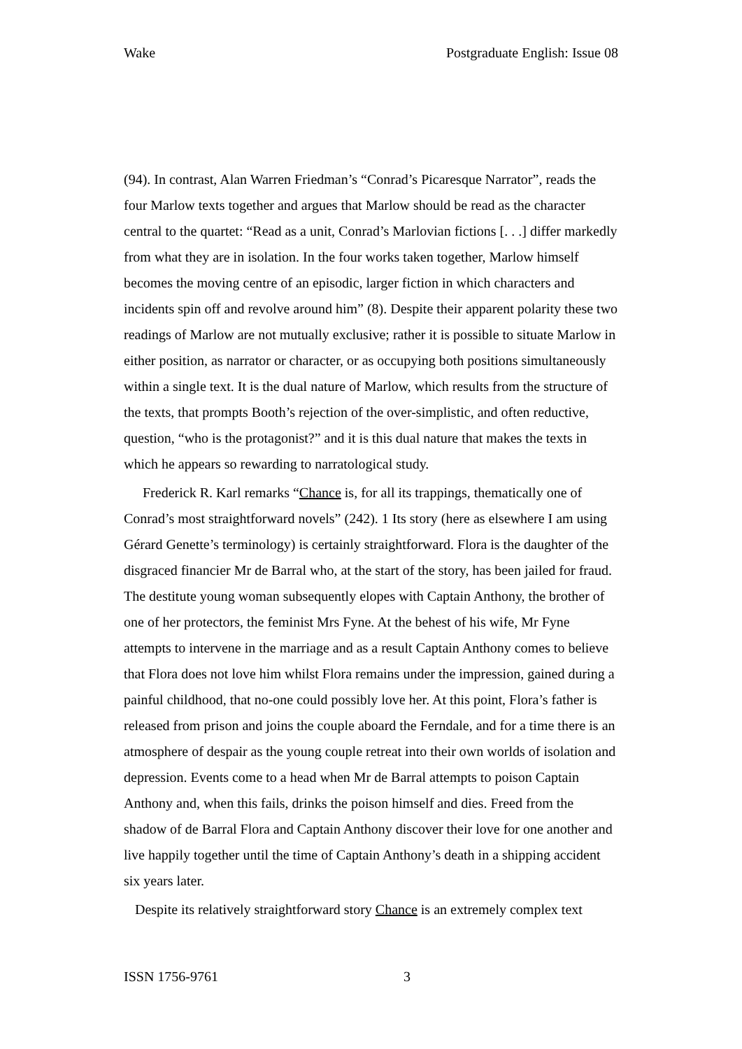Wake Postgraduate English: Issue 08
(94). In contrast, Alan Warren Friedman’s “Conrad’s Picaresque Narrator”, reads the four Marlow texts together and argues that Marlow should be read as the character central to the quartet: “Read as a unit, Conrad’s Marlovian fictions [. . .] differ markedly from what they are in isolation. In the four works taken together, Marlow himself becomes the moving centre of an episodic, larger fiction in which characters and incidents spin off and revolve around him” (8). Despite their apparent polarity these two readings of Marlow are not mutually exclusive; rather it is possible to situate Marlow in either position, as narrator or character, or as occupying both positions simultaneously within a single text. It is the dual nature of Marlow, which results from the structure of the texts, that prompts Booth’s rejection of the over-simplistic, and often reductive, question, “who is the protagonist?” and it is this dual nature that makes the texts in which he appears so rewarding to narratological study.
Frederick R. Karl remarks “Chance is, for all its trappings, thematically one of Conrad’s most straightforward novels” (242). 1 Its story (here as elsewhere I am using Gérard Genette’s terminology) is certainly straightforward. Flora is the daughter of the disgraced financier Mr de Barral who, at the start of the story, has been jailed for fraud. The destitute young woman subsequently elopes with Captain Anthony, the brother of one of her protectors, the feminist Mrs Fyne. At the behest of his wife, Mr Fyne attempts to intervene in the marriage and as a result Captain Anthony comes to believe that Flora does not love him whilst Flora remains under the impression, gained during a painful childhood, that no-one could possibly love her. At this point, Flora’s father is released from prison and joins the couple aboard the Ferndale, and for a time there is an atmosphere of despair as the young couple retreat into their own worlds of isolation and depression. Events come to a head when Mr de Barral attempts to poison Captain Anthony and, when this fails, drinks the poison himself and dies. Freed from the shadow of de Barral Flora and Captain Anthony discover their love for one another and live happily together until the time of Captain Anthony’s death in a shipping accident six years later.
Despite its relatively straightforward story Chance is an extremely complex text
ISSN 1756-9761 3